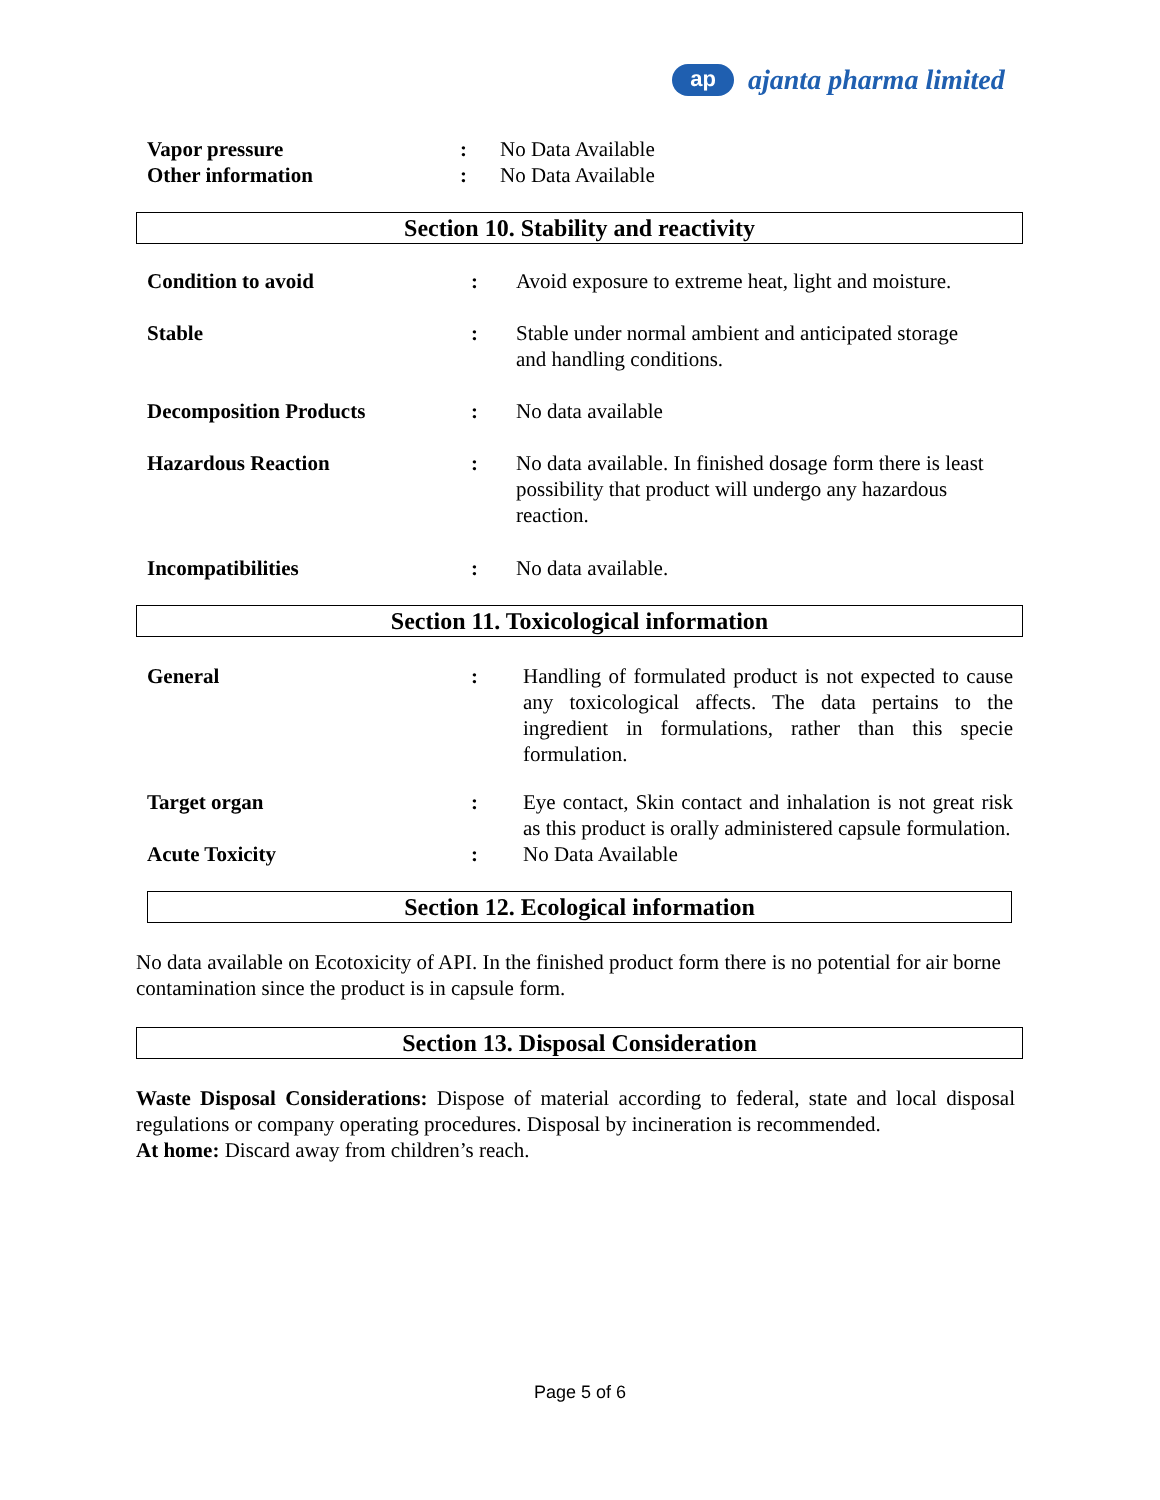ap
ajanta pharma limited
Vapor pressure : No Data Available
Other information : No Data Available
Section 10. Stability and reactivity
Condition to avoid : Avoid exposure to extreme heat, light and moisture.
Stable : Stable under normal ambient and anticipated storage
and handling conditions.
Decomposition Products : No data available
Hazardous Reaction : No data available. In finished dosage form there is least
possibility that product will undergo any hazardous
reaction.
Incompatibilities : No data available.
Section 11. Toxicological information
General : Handling of formulated product is not expected to cause any toxicological affects. The data pertains to the ingredient in formulations, rather than this specie formulation.
Target organ : Eye contact, Skin contact and inhalation is not great risk as this product is orally administered capsule formulation.
Acute Toxicity : No Data Available
Section 12. Ecological information
No data available on Ecotoxicity of API. In the finished product form there is no potential for air borne contamination since the product is in capsule form.
Section 13. Disposal Consideration
Waste Disposal Considerations: Dispose of material according to federal, state and local disposal regulations or company operating procedures. Disposal by incineration is recommended.
At home: Discard away from children’s reach.
Page 5 of 6